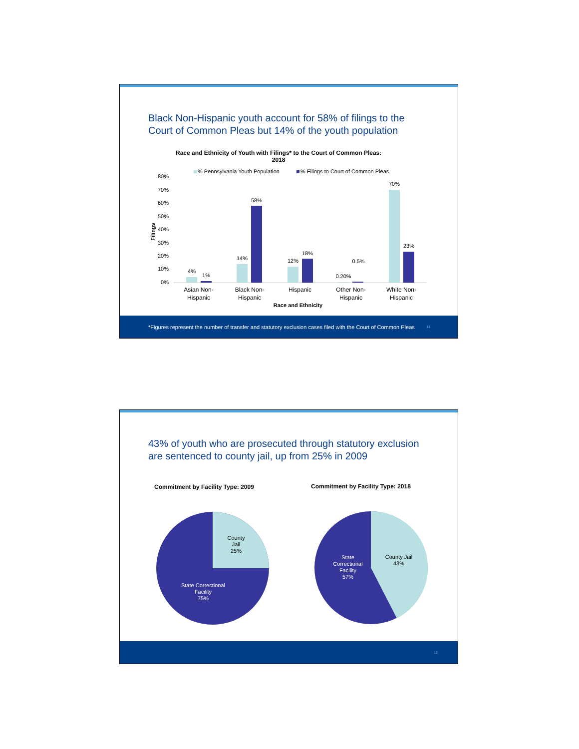Black Non-Hispanic youth account for 58% of filings to the Court of Common Pleas but 14% of the youth population
Race and Ethnicity of Youth with Filings* to the Court of Common Pleas:
2018
% Pennsylvania Youth Population
% Filings to Court of Common Pleas
80%
70%
60%
50%
40%
30%
20%
10%
0%
Filings
4%
1%
14%
58%
12%
18%
0.20%
0.5%
70%
23%
Asian Non-
Hispanic
Black Non-
Hispanic
Hispanic
Other Non-
Hispanic
White Non-
Hispanic
Race and Ethnicity
*Figures represent the number of transfer and statutory exclusion cases filed with the Court of Common Pleas 11
43% of youth who are prosecuted through statutory exclusion are sentenced to county jail, up from 25% in 2009
Commitment by Facility Type: 2009 Commitment by Facility Type: 2018
County
Jail
25%
State Correctional
Facility
75%
County Jail
43%
State
Correctional
Facility
57%
12